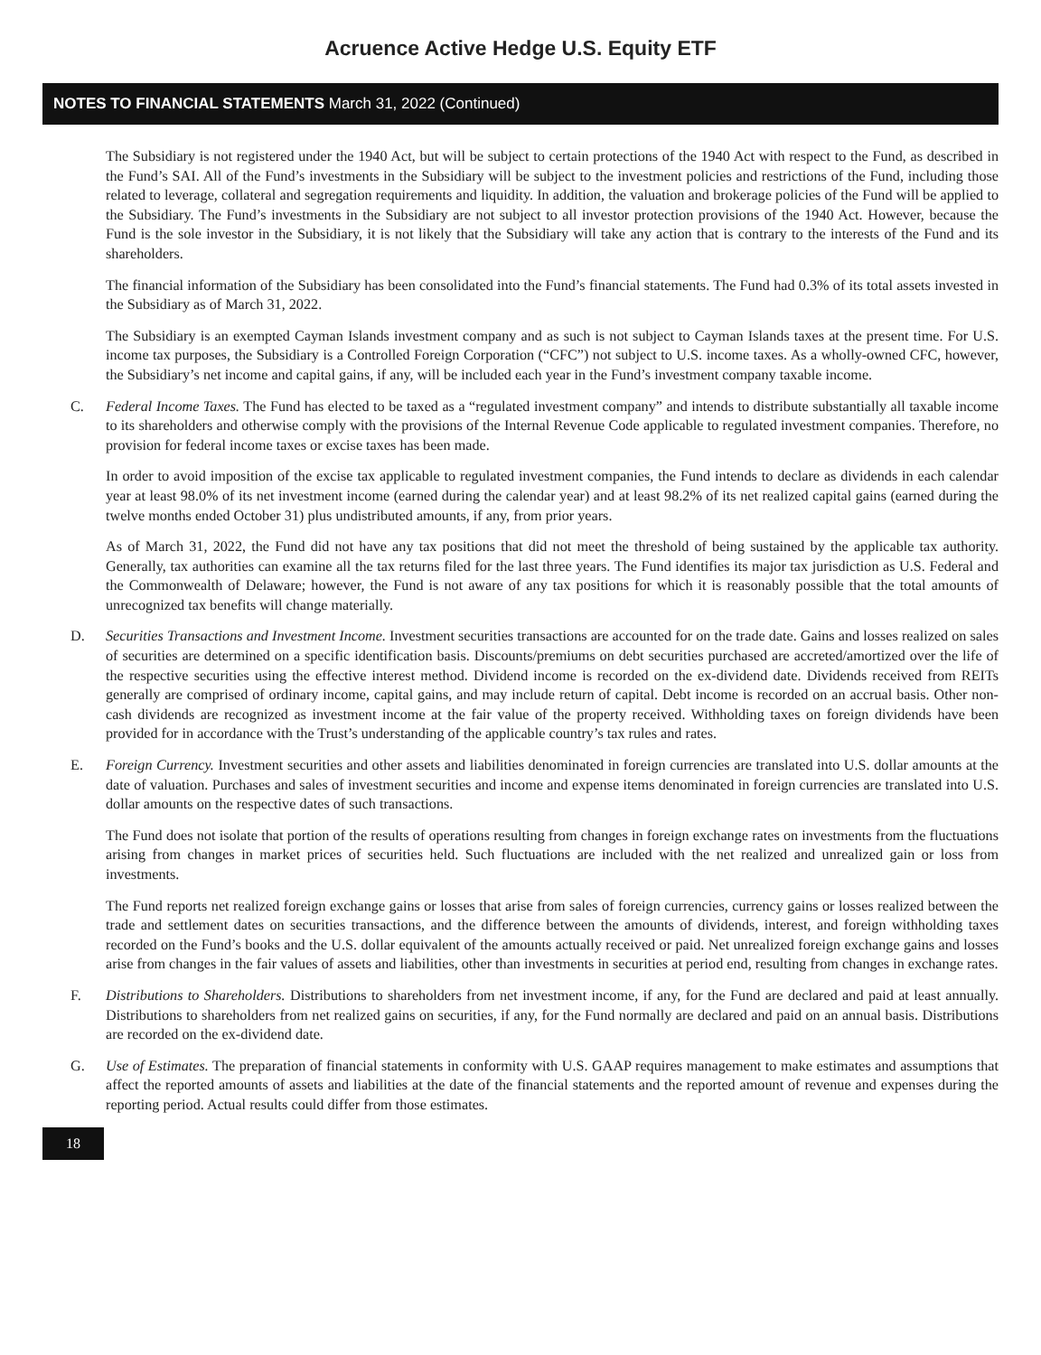Acruence Active Hedge U.S. Equity ETF
NOTES TO FINANCIAL STATEMENTS March 31, 2022 (Continued)
The Subsidiary is not registered under the 1940 Act, but will be subject to certain protections of the 1940 Act with respect to the Fund, as described in the Fund’s SAI. All of the Fund’s investments in the Subsidiary will be subject to the investment policies and restrictions of the Fund, including those related to leverage, collateral and segregation requirements and liquidity. In addition, the valuation and brokerage policies of the Fund will be applied to the Subsidiary. The Fund’s investments in the Subsidiary are not subject to all investor protection provisions of the 1940 Act. However, because the Fund is the sole investor in the Subsidiary, it is not likely that the Subsidiary will take any action that is contrary to the interests of the Fund and its shareholders.
The financial information of the Subsidiary has been consolidated into the Fund’s financial statements. The Fund had 0.3% of its total assets invested in the Subsidiary as of March 31, 2022.
The Subsidiary is an exempted Cayman Islands investment company and as such is not subject to Cayman Islands taxes at the present time. For U.S. income tax purposes, the Subsidiary is a Controlled Foreign Corporation (“CFC”) not subject to U.S. income taxes. As a wholly-owned CFC, however, the Subsidiary’s net income and capital gains, if any, will be included each year in the Fund’s investment company taxable income.
C. Federal Income Taxes. The Fund has elected to be taxed as a “regulated investment company” and intends to distribute substantially all taxable income to its shareholders and otherwise comply with the provisions of the Internal Revenue Code applicable to regulated investment companies. Therefore, no provision for federal income taxes or excise taxes has been made.
In order to avoid imposition of the excise tax applicable to regulated investment companies, the Fund intends to declare as dividends in each calendar year at least 98.0% of its net investment income (earned during the calendar year) and at least 98.2% of its net realized capital gains (earned during the twelve months ended October 31) plus undistributed amounts, if any, from prior years.
As of March 31, 2022, the Fund did not have any tax positions that did not meet the threshold of being sustained by the applicable tax authority. Generally, tax authorities can examine all the tax returns filed for the last three years. The Fund identifies its major tax jurisdiction as U.S. Federal and the Commonwealth of Delaware; however, the Fund is not aware of any tax positions for which it is reasonably possible that the total amounts of unrecognized tax benefits will change materially.
D. Securities Transactions and Investment Income. Investment securities transactions are accounted for on the trade date. Gains and losses realized on sales of securities are determined on a specific identification basis. Discounts/premiums on debt securities purchased are accreted/amortized over the life of the respective securities using the effective interest method. Dividend income is recorded on the ex-dividend date. Dividends received from REITs generally are comprised of ordinary income, capital gains, and may include return of capital. Debt income is recorded on an accrual basis. Other non-cash dividends are recognized as investment income at the fair value of the property received. Withholding taxes on foreign dividends have been provided for in accordance with the Trust’s understanding of the applicable country’s tax rules and rates.
E. Foreign Currency. Investment securities and other assets and liabilities denominated in foreign currencies are translated into U.S. dollar amounts at the date of valuation. Purchases and sales of investment securities and income and expense items denominated in foreign currencies are translated into U.S. dollar amounts on the respective dates of such transactions.
The Fund does not isolate that portion of the results of operations resulting from changes in foreign exchange rates on investments from the fluctuations arising from changes in market prices of securities held. Such fluctuations are included with the net realized and unrealized gain or loss from investments.
The Fund reports net realized foreign exchange gains or losses that arise from sales of foreign currencies, currency gains or losses realized between the trade and settlement dates on securities transactions, and the difference between the amounts of dividends, interest, and foreign withholding taxes recorded on the Fund’s books and the U.S. dollar equivalent of the amounts actually received or paid. Net unrealized foreign exchange gains and losses arise from changes in the fair values of assets and liabilities, other than investments in securities at period end, resulting from changes in exchange rates.
F. Distributions to Shareholders. Distributions to shareholders from net investment income, if any, for the Fund are declared and paid at least annually. Distributions to shareholders from net realized gains on securities, if any, for the Fund normally are declared and paid on an annual basis. Distributions are recorded on the ex-dividend date.
G. Use of Estimates. The preparation of financial statements in conformity with U.S. GAAP requires management to make estimates and assumptions that affect the reported amounts of assets and liabilities at the date of the financial statements and the reported amount of revenue and expenses during the reporting period. Actual results could differ from those estimates.
18